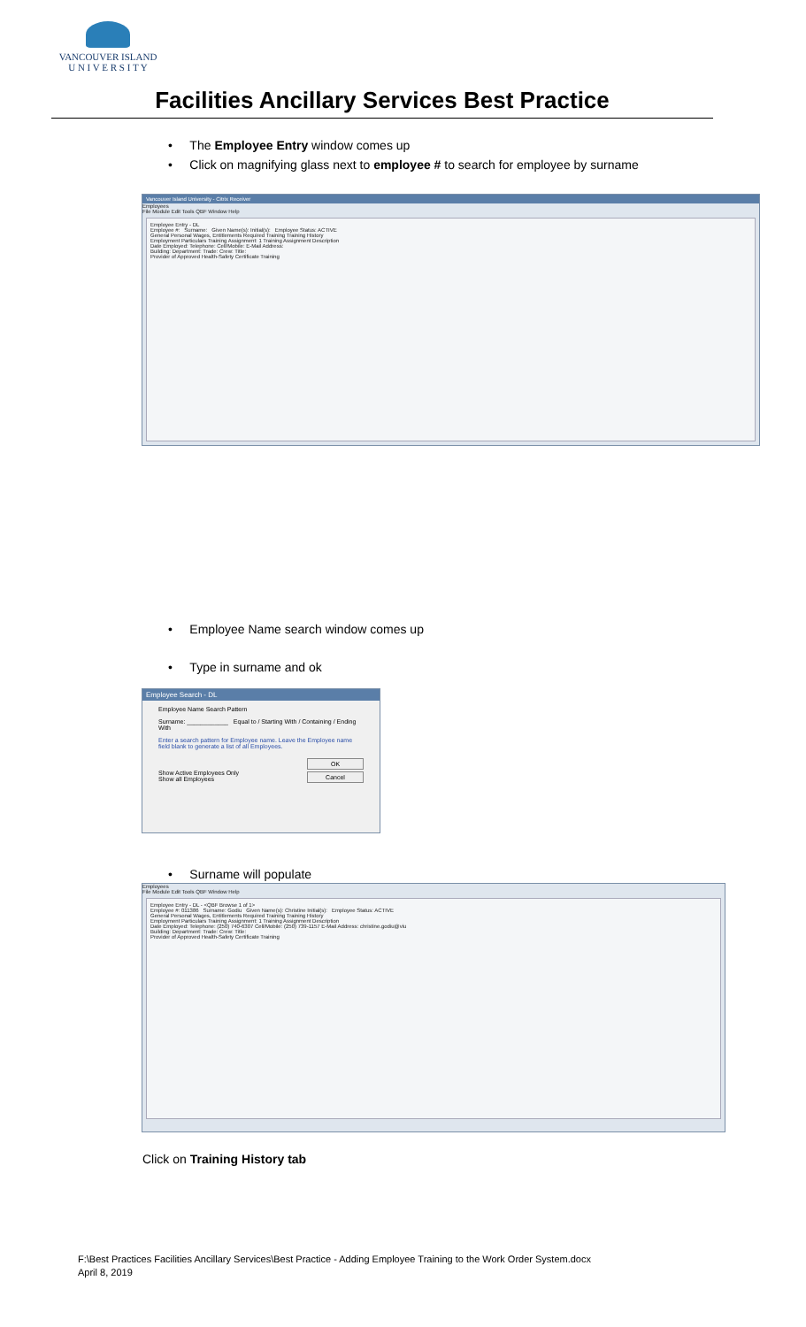VANCOUVER ISLAND
U N I V E R S I T Y
Facilities Ancillary Services Best Practice
• The Employee Entry window comes up
• Click on magnifying glass next to employee # to search for employee by surname
Vancouver Island University - Citrix Receiver
Employees
File Module Edit Tools QBF Window Help
Employee Entry - DL
Employee #: Surname: Given Name(s): Initial(s): Employee Status: ACTIVE
General Personal Wages, Entitlements Required Training Training History
Employment Particulars Training Assignment: 1 Training Assignment Description
Date Employed: Telephone: Cell/Mobile: E-Mail Address:
Building: Department: Trade: Crew: Title:
Provider of Approved Health-Safety Certificate Training
• Employee Name search window comes up
• Type in surname and ok
Employee Search - DL
Employee Name Search Pattern
Surname: ____________ Equal to / Starting With / Containing / Ending With
Enter a search pattern for Employee name. Leave the Employee name field blank to generate a list of all Employees.
OK
Show Active Employees Only
Show all Employees
Cancel
• Surname will populate
Employees
File Module Edit Tools QBF Window Help
Employee Entry - DL - <QBF Browse 1 of 1>
Employee #: 011386 Surname: Godiu Given Name(s): Christine Initial(s): Employee Status: ACTIVE
General Personal Wages, Entitlements Required Training Training History
Employment Particulars Training Assignment: 1 Training Assignment Description
Date Employed: Telephone: (250) 740-6307 Cell/Mobile: (250) 739-1157 E-Mail Address: christine.godiu@viu
Building: Department: Trade: Crew: Title:
Provider of Approved Health-Safety Certificate Training
Click on Training History tab
F:\Best Practices Facilities Ancillary Services\Best Practice - Adding Employee Training to the Work Order System.docx
April 8, 2019